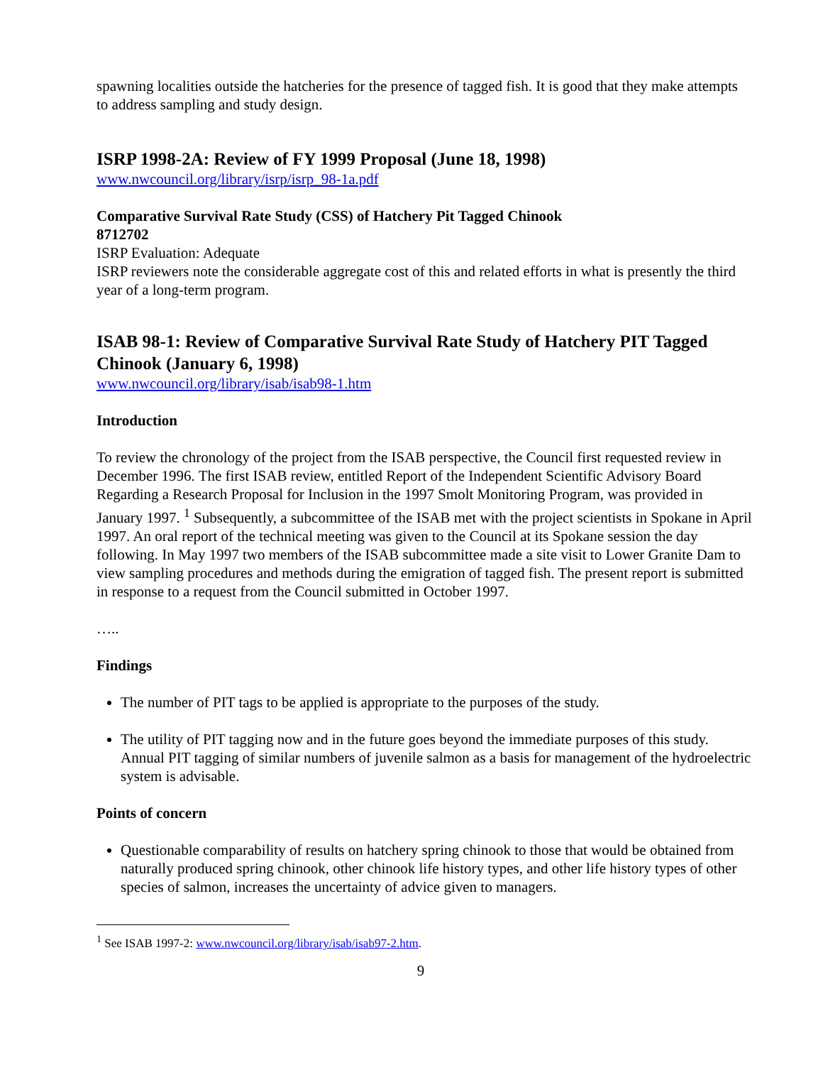spawning localities outside the hatcheries for the presence of tagged fish. It is good that they make attempts to address sampling and study design.
ISRP 1998-2A: Review of FY 1999 Proposal (June 18, 1998)
www.nwcouncil.org/library/isrp/isrp_98-1a.pdf
Comparative Survival Rate Study (CSS) of Hatchery Pit Tagged Chinook
8712702
ISRP Evaluation: Adequate
ISRP reviewers note the considerable aggregate cost of this and related efforts in what is presently the third year of a long-term program.
ISAB 98-1: Review of Comparative Survival Rate Study of Hatchery PIT Tagged Chinook (January 6, 1998)
www.nwcouncil.org/library/isab/isab98-1.htm
Introduction
To review the chronology of the project from the ISAB perspective, the Council first requested review in December 1996. The first ISAB review, entitled Report of the Independent Scientific Advisory Board Regarding a Research Proposal for Inclusion in the 1997 Smolt Monitoring Program, was provided in January 1997. <sup>1</sup> Subsequently, a subcommittee of the ISAB met with the project scientists in Spokane in April 1997. An oral report of the technical meeting was given to the Council at its Spokane session the day following. In May 1997 two members of the ISAB subcommittee made a site visit to Lower Granite Dam to view sampling procedures and methods during the emigration of tagged fish. The present report is submitted in response to a request from the Council submitted in October 1997.
…..
Findings
The number of PIT tags to be applied is appropriate to the purposes of the study.
The utility of PIT tagging now and in the future goes beyond the immediate purposes of this study. Annual PIT tagging of similar numbers of juvenile salmon as a basis for management of the hydroelectric system is advisable.
Points of concern
Questionable comparability of results on hatchery spring chinook to those that would be obtained from naturally produced spring chinook, other chinook life history types, and other life history types of other species of salmon, increases the uncertainty of advice given to managers.
<sup>1</sup> See ISAB 1997-2: www.nwcouncil.org/library/isab/isab97-2.htm.
9